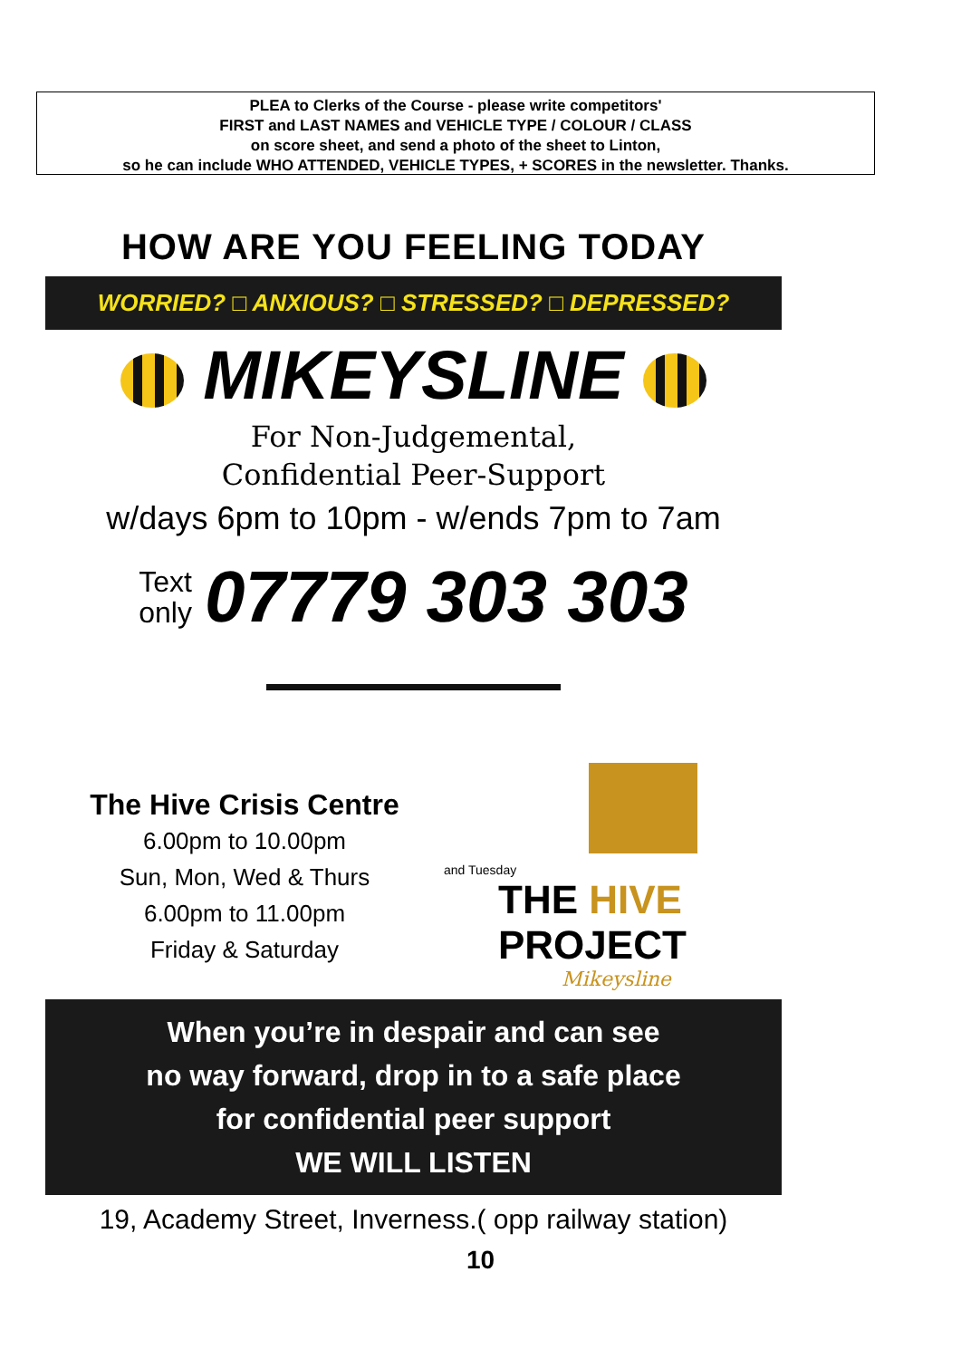PLEA to Clerks of the Course - please write competitors'
FIRST and LAST NAMES and VEHICLE TYPE / COLOUR / CLASS
on score sheet, and send a photo of the sheet to Linton,
so he can include WHO ATTENDED, VEHICLE TYPES, + SCORES in the newsletter. Thanks.
HOW ARE YOU FEELING TODAY
WORRIED? □ ANXIOUS? □ STRESSED? □ DEPRESSED?
MIKEYSLINE
For Non-Judgemental,
Confidential Peer-Support
w/days 6pm to 10pm - w/ends 7pm to 7am
Text
only 07779 303 303
The Hive Crisis Centre
6.00pm to 10.00pm
Sun, Mon, Wed & Thurs
6.00pm to 11.00pm
Friday & Saturday
and Tuesday
THE HIVE PROJECT
Mikeysline
When you’re in despair and can see
no way forward, drop in to a safe place
for confidential peer support
WE WILL LISTEN
19, Academy Street, Inverness.( opp railway station)
10